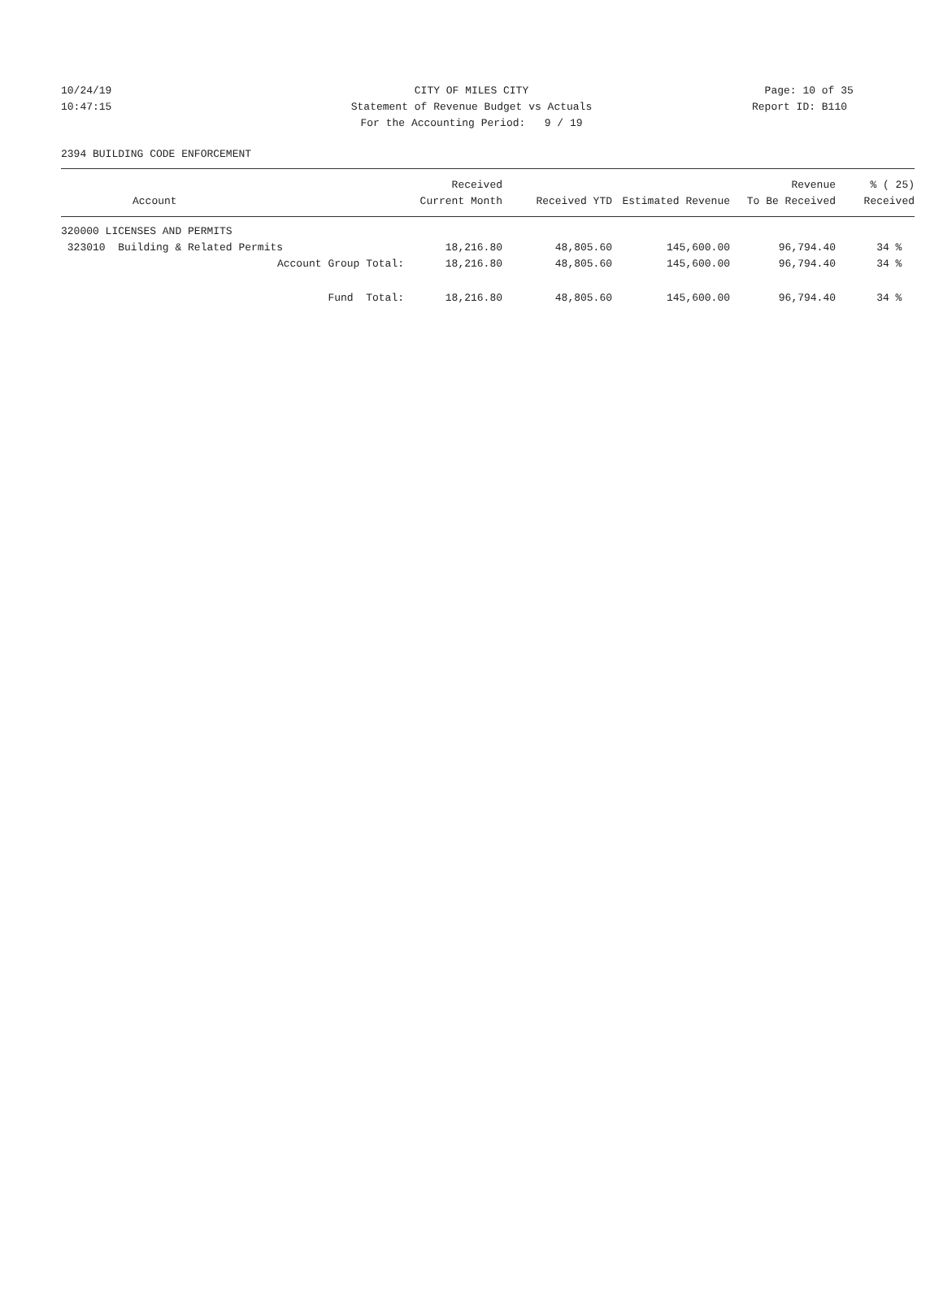10/24/19
10:47:15
CITY OF MILES CITY
Statement of Revenue Budget vs Actuals
For the Accounting Period: 9 / 19
Page: 10 of 35
Report ID: B110
2394 BUILDING CODE ENFORCEMENT
| Account | Received Current Month | Received YTD | Estimated Revenue | Revenue To Be Received | % ( 25) Received |
| --- | --- | --- | --- | --- | --- |
| 320000 LICENSES AND PERMITS | | | | | |
| 323010 Building & Related Permits | 18,216.80 | 48,805.60 | 145,600.00 | 96,794.40 | 34 % |
| Account Group Total: | 18,216.80 | 48,805.60 | 145,600.00 | 96,794.40 | 34 % |
| Fund Total: | 18,216.80 | 48,805.60 | 145,600.00 | 96,794.40 | 34 % |